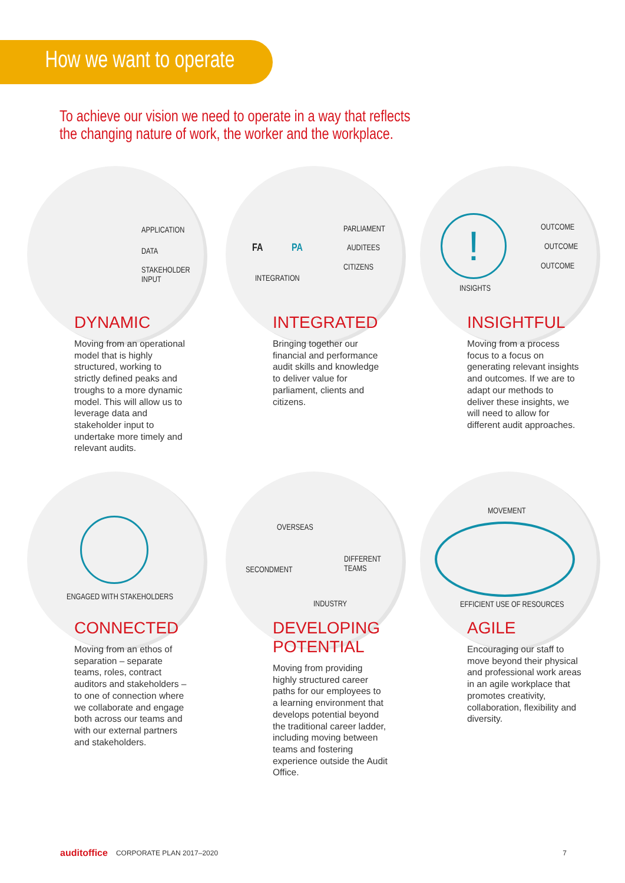How we want to operate
To achieve our vision we need to operate in a way that reflects
the changing nature of work, the worker and the workplace.
APPLICATION
DATA
STAKEHOLDER
INPUT
DYNAMIC
Moving from an operational model that is highly structured, working to strictly defined peaks and troughs to a more dynamic model. This will allow us to leverage data and stakeholder input to undertake more timely and relevant audits.
FA PA
PARLIAMENT
AUDITEES
CITIZENS
INTEGRATION
INTEGRATED
Bringing together our financial and performance audit skills and knowledge to deliver value for parliament, clients and citizens.
! OUTCOME
OUTCOME
OUTCOME
INSIGHTS
INSIGHTFUL
Moving from a process focus to a focus on generating relevant insights and outcomes. If we are to adapt our methods to deliver these insights, we will need to allow for different audit approaches.
ENGAGED WITH STAKEHOLDERS
CONNECTED
Moving from an ethos of separation – separate teams, roles, contract auditors and stakeholders – to one of connection where we collaborate and engage both across our teams and with our external partners and stakeholders.
OVERSEAS
SECONDMENT
DIFFERENT
TEAMS
INDUSTRY
DEVELOPING POTENTIAL
Moving from providing highly structured career paths for our employees to a learning environment that develops potential beyond the traditional career ladder, including moving between teams and fostering experience outside the Audit Office.
MOVEMENT
EFFICIENT USE OF RESOURCES
AGILE
Encouraging our staff to move beyond their physical and professional work areas in an agile workplace that promotes creativity, collaboration, flexibility and diversity.
auditoffice CORPORATE PLAN 2017–2020 7